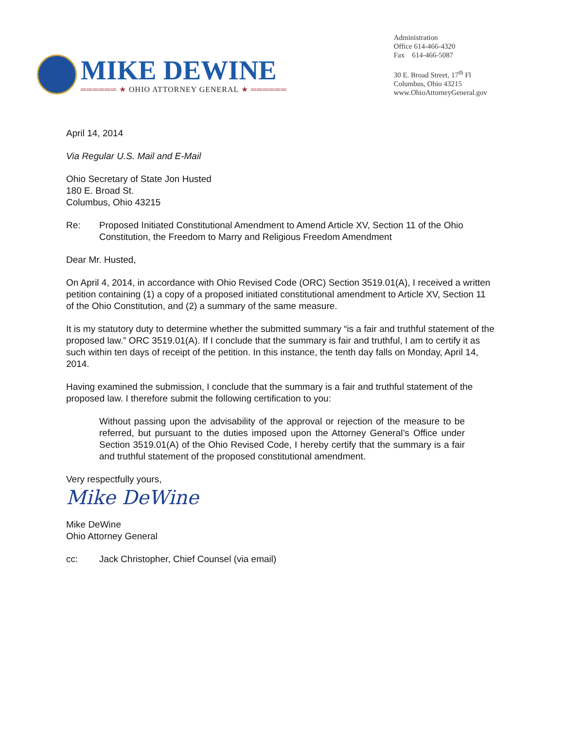MIKE DEWINE
══════ ★ OHIO ATTORNEY GENERAL ★ ══════
Administration
Office 614-466-4320
Fax 614-466-5087
30 E. Broad Street, 17<sup>th</sup> Fl
Columbus, Ohio 43215
www.OhioAttorneyGeneral.gov
April 14, 2014
Via Regular U.S. Mail and E-Mail
Ohio Secretary of State Jon Husted
180 E. Broad St.
Columbus, Ohio 43215
Re: Proposed Initiated Constitutional Amendment to Amend Article XV, Section 11 of the Ohio Constitution, the Freedom to Marry and Religious Freedom Amendment
Dear Mr. Husted,
On April 4, 2014, in accordance with Ohio Revised Code (ORC) Section 3519.01(A), I received a written petition containing (1) a copy of a proposed initiated constitutional amendment to Article XV, Section 11 of the Ohio Constitution, and (2) a summary of the same measure.
It is my statutory duty to determine whether the submitted summary “is a fair and truthful statement of the proposed law.” ORC 3519.01(A). If I conclude that the summary is fair and truthful, I am to certify it as such within ten days of receipt of the petition. In this instance, the tenth day falls on Monday, April 14, 2014.
Having examined the submission, I conclude that the summary is a fair and truthful statement of the proposed law. I therefore submit the following certification to you:
Without passing upon the advisability of the approval or rejection of the measure to be referred, but pursuant to the duties imposed upon the Attorney General’s Office under Section 3519.01(A) of the Ohio Revised Code, I hereby certify that the summary is a fair and truthful statement of the proposed constitutional amendment.
Very respectfully yours,
Mike DeWine
Mike DeWine
Ohio Attorney General
cc: Jack Christopher, Chief Counsel (via email)